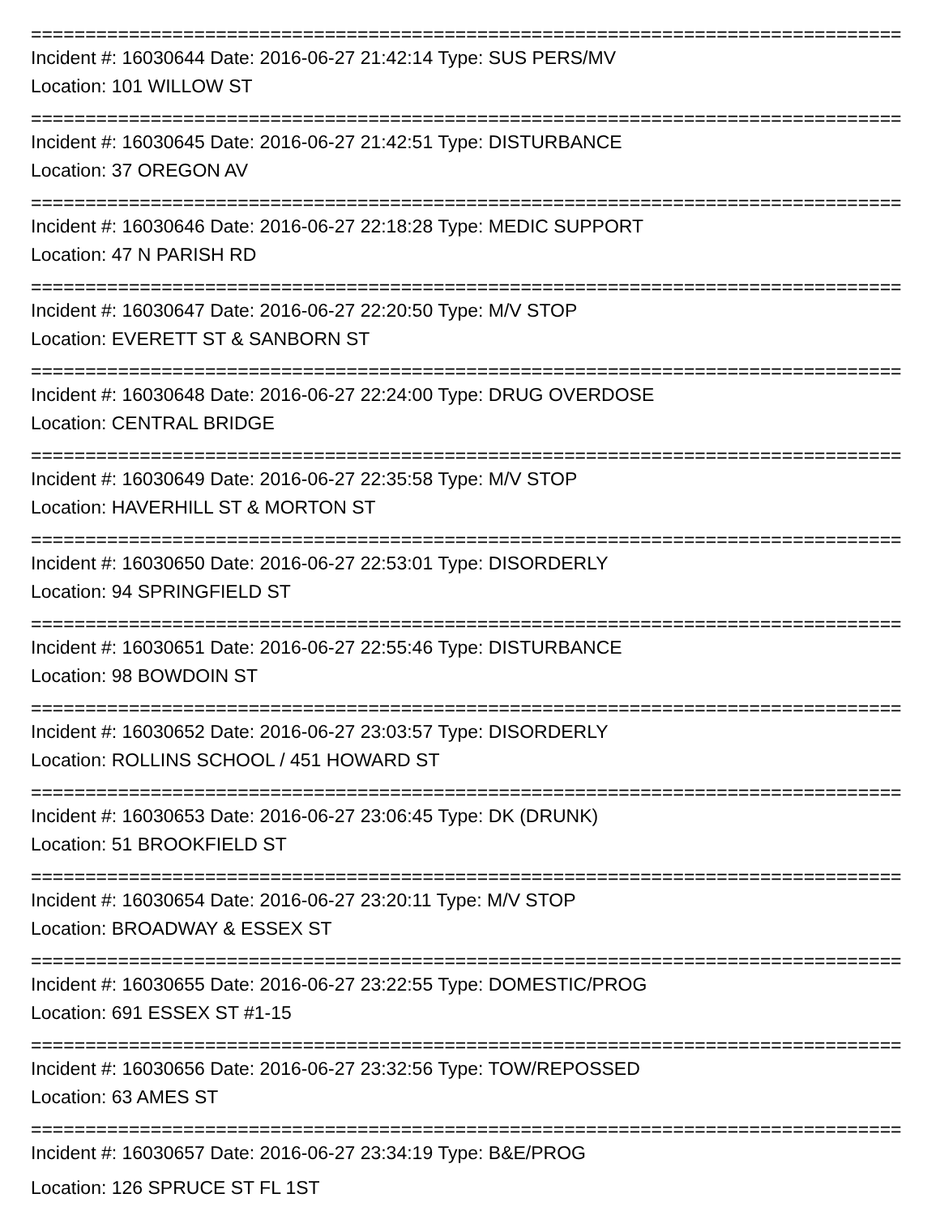================================================================================
Incident #: 16030644 Date: 2016-06-27 21:42:14 Type: SUS PERS/MV
Location: 101 WILLOW ST
================================================================================
Incident #: 16030645 Date: 2016-06-27 21:42:51 Type: DISTURBANCE
Location: 37 OREGON AV
================================================================================
Incident #: 16030646 Date: 2016-06-27 22:18:28 Type: MEDIC SUPPORT
Location: 47 N PARISH RD
================================================================================
Incident #: 16030647 Date: 2016-06-27 22:20:50 Type: M/V STOP
Location: EVERETT ST & SANBORN ST
================================================================================
Incident #: 16030648 Date: 2016-06-27 22:24:00 Type: DRUG OVERDOSE
Location: CENTRAL BRIDGE
================================================================================
Incident #: 16030649 Date: 2016-06-27 22:35:58 Type: M/V STOP
Location: HAVERHILL ST & MORTON ST
================================================================================
Incident #: 16030650 Date: 2016-06-27 22:53:01 Type: DISORDERLY
Location: 94 SPRINGFIELD ST
================================================================================
Incident #: 16030651 Date: 2016-06-27 22:55:46 Type: DISTURBANCE
Location: 98 BOWDOIN ST
================================================================================
Incident #: 16030652 Date: 2016-06-27 23:03:57 Type: DISORDERLY
Location: ROLLINS SCHOOL / 451 HOWARD ST
================================================================================
Incident #: 16030653 Date: 2016-06-27 23:06:45 Type: DK (DRUNK)
Location: 51 BROOKFIELD ST
================================================================================
Incident #: 16030654 Date: 2016-06-27 23:20:11 Type: M/V STOP
Location: BROADWAY & ESSEX ST
================================================================================
Incident #: 16030655 Date: 2016-06-27 23:22:55 Type: DOMESTIC/PROG
Location: 691 ESSEX ST #1-15
================================================================================
Incident #: 16030656 Date: 2016-06-27 23:32:56 Type: TOW/REPOSSED
Location: 63 AMES ST
================================================================================
Incident #: 16030657 Date: 2016-06-27 23:34:19 Type: B&E/PROG
Location: 126 SPRUCE ST FL 1ST